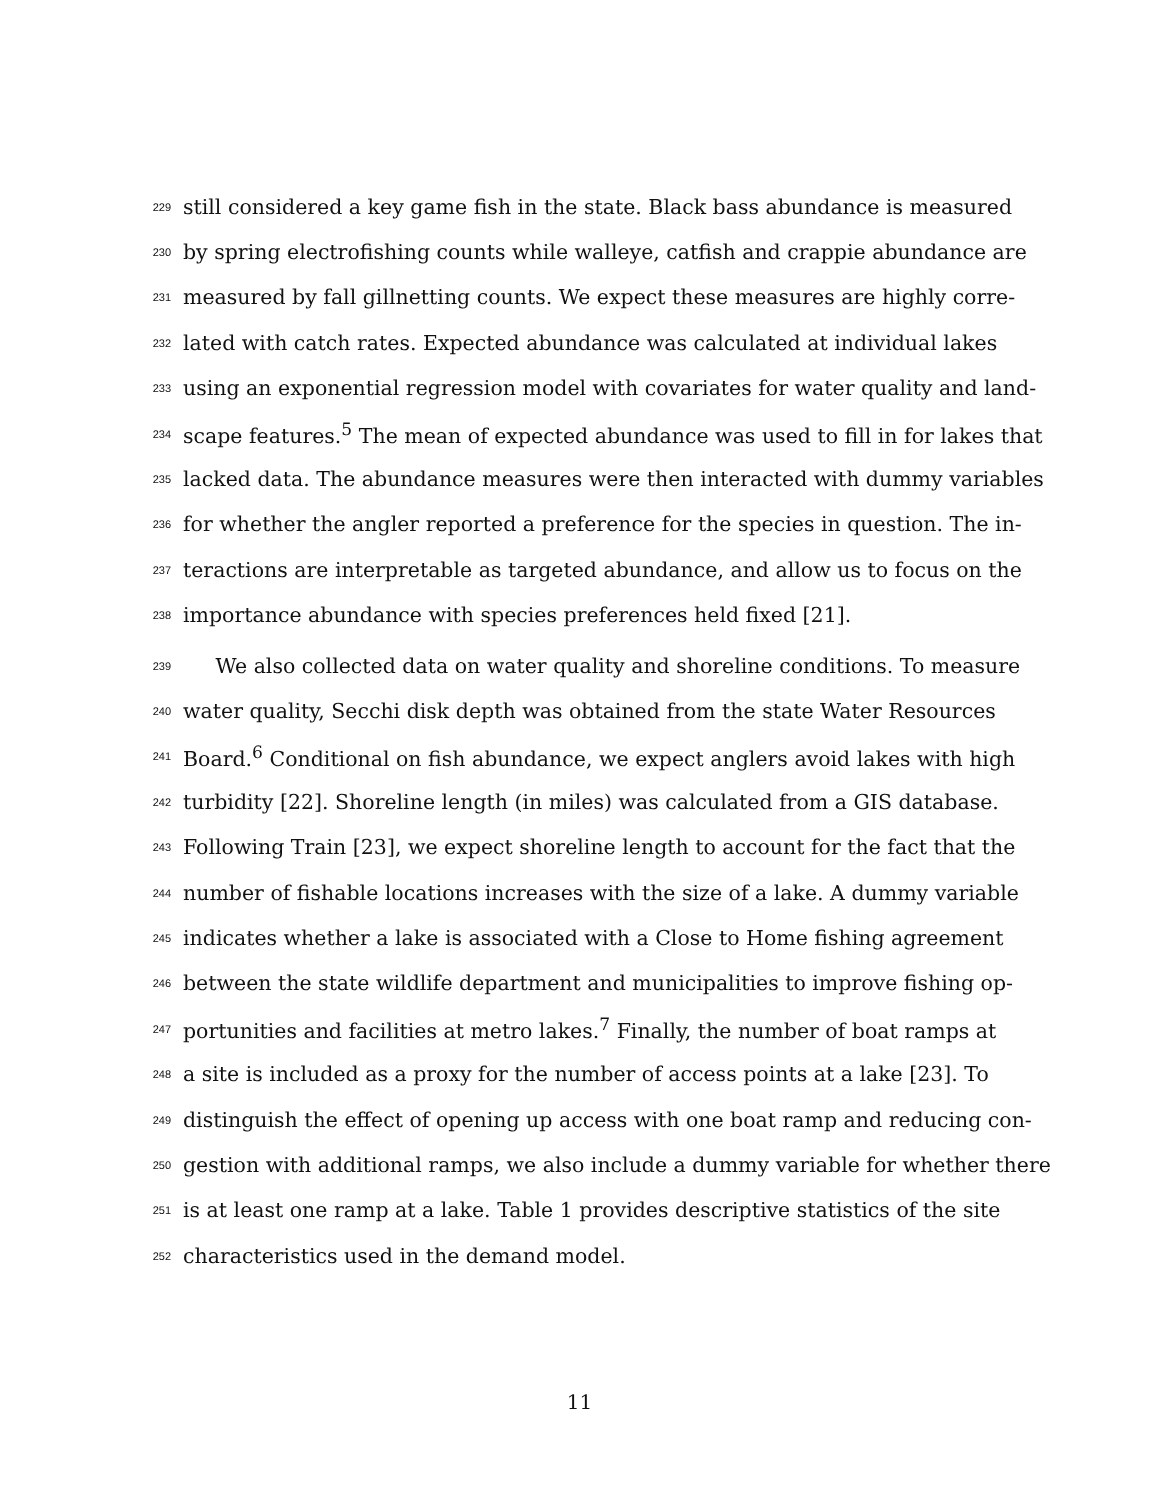229 still considered a key game fish in the state. Black bass abundance is measured
230 by spring electrofishing counts while walleye, catfish and crappie abundance are
231 measured by fall gillnetting counts. We expect these measures are highly corre-
232 lated with catch rates. Expected abundance was calculated at individual lakes
233 using an exponential regression model with covariates for water quality and land-
234 scape features.<sup>5</sup> The mean of expected abundance was used to fill in for lakes that
235 lacked data. The abundance measures were then interacted with dummy variables
236 for whether the angler reported a preference for the species in question. The in-
237 teractions are interpretable as targeted abundance, and allow us to focus on the
238 importance abundance with species preferences held fixed [21].
239 We also collected data on water quality and shoreline conditions. To measure
240 water quality, Secchi disk depth was obtained from the state Water Resources
241 Board.<sup>6</sup> Conditional on fish abundance, we expect anglers avoid lakes with high
242 turbidity [22]. Shoreline length (in miles) was calculated from a GIS database.
243 Following Train [23], we expect shoreline length to account for the fact that the
244 number of fishable locations increases with the size of a lake. A dummy variable
245 indicates whether a lake is associated with a Close to Home fishing agreement
246 between the state wildlife department and municipalities to improve fishing op-
247 portunities and facilities at metro lakes.<sup>7</sup> Finally, the number of boat ramps at
248 a site is included as a proxy for the number of access points at a lake [23]. To
249 distinguish the effect of opening up access with one boat ramp and reducing con-
250 gestion with additional ramps, we also include a dummy variable for whether there
251 is at least one ramp at a lake. Table 1 provides descriptive statistics of the site
252 characteristics used in the demand model.
11